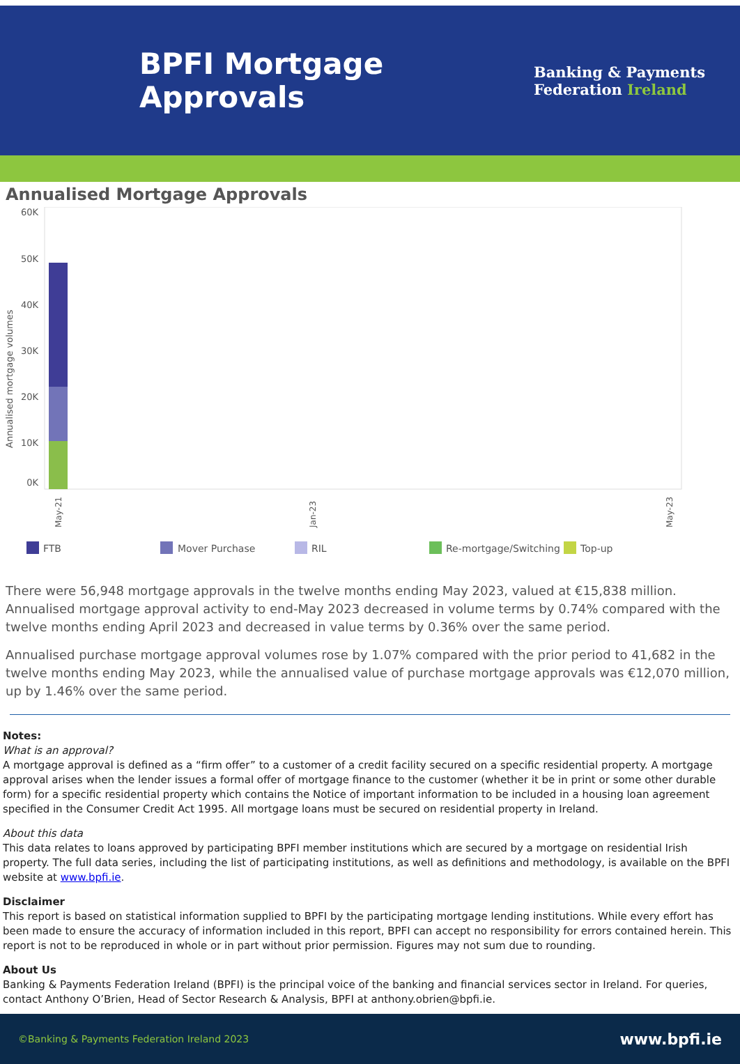BPFI Mortgage
Approvals
Banking & Payments
Federation Ireland
Annualised Mortgage Approvals
Annualised mortgage volumes
60K
50K
40K
30K
20K
10K
0K
May-21
Jan-23
May-23
FTB
Mover Purchase
RIL
Re-mortgage/Switching
Top-up
There were 56,948 mortgage approvals in the twelve months ending May 2023, valued at €15,838 million. Annualised mortgage approval activity to end-May 2023 decreased in volume terms by 0.74% compared with the twelve months ending April 2023 and decreased in value terms by 0.36% over the same period.
Annualised purchase mortgage approval volumes rose by 1.07% compared with the prior period to 41,682 in the twelve months ending May 2023, while the annualised value of purchase mortgage approvals was €12,070 million, up by 1.46% over the same period.
Notes:
What is an approval?
A mortgage approval is defined as a “firm offer” to a customer of a credit facility secured on a specific residential property. A mortgage approval arises when the lender issues a formal offer of mortgage finance to the customer (whether it be in print or some other durable form) for a specific residential property which contains the Notice of important information to be included in a housing loan agreement specified in the Consumer Credit Act 1995. All mortgage loans must be secured on residential property in Ireland.
About this data
This data relates to loans approved by participating BPFI member institutions which are secured by a mortgage on residential Irish property. The full data series, including the list of participating institutions, as well as definitions and methodology, is available on the BPFI website at www.bpfi.ie.
Disclaimer
This report is based on statistical information supplied to BPFI by the participating mortgage lending institutions. While every effort has been made to ensure the accuracy of information included in this report, BPFI can accept no responsibility for errors contained herein. This report is not to be reproduced in whole or in part without prior permission. Figures may not sum due to rounding.
About Us
Banking & Payments Federation Ireland (BPFI) is the principal voice of the banking and financial services sector in Ireland. For queries, contact Anthony O’Brien, Head of Sector Research & Analysis, BPFI at anthony.obrien@bpfi.ie.
©Banking & Payments Federation Ireland 2023 www.bpfi.ie